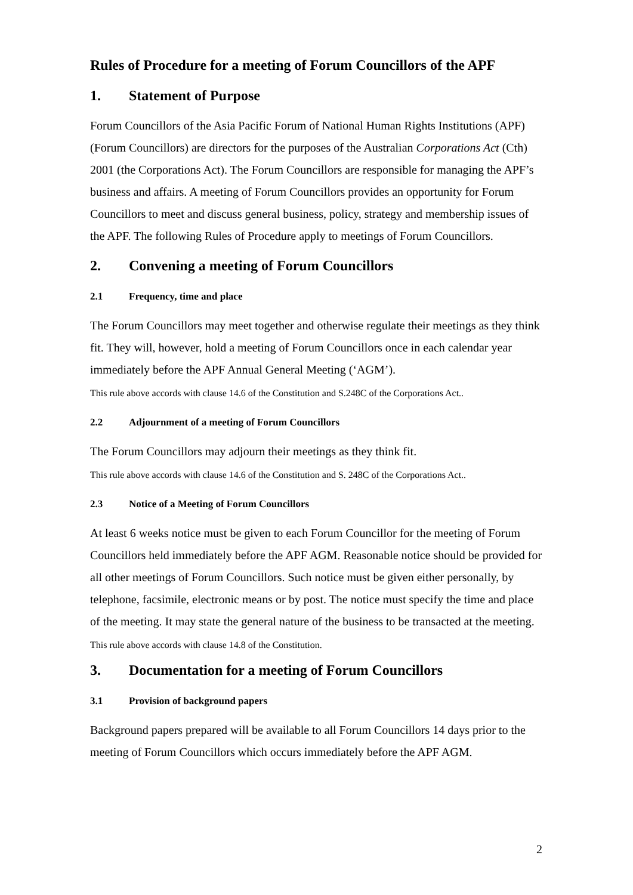Rules of Procedure for a meeting of Forum Councillors of the APF
1. Statement of Purpose
Forum Councillors of the Asia Pacific Forum of National Human Rights Institutions (APF) (Forum Councillors) are directors for the purposes of the Australian Corporations Act (Cth) 2001 (the Corporations Act). The Forum Councillors are responsible for managing the APF’s business and affairs. A meeting of Forum Councillors provides an opportunity for Forum Councillors to meet and discuss general business, policy, strategy and membership issues of the APF. The following Rules of Procedure apply to meetings of Forum Councillors.
2. Convening a meeting of Forum Councillors
2.1 Frequency, time and place
The Forum Councillors may meet together and otherwise regulate their meetings as they think fit. They will, however, hold a meeting of Forum Councillors once in each calendar year immediately before the APF Annual General Meeting (‘AGM’).
This rule above accords with clause 14.6 of the Constitution and S.248C of the Corporations Act..
2.2 Adjournment of a meeting of Forum Councillors
The Forum Councillors may adjourn their meetings as they think fit.
This rule above accords with clause 14.6 of the Constitution and S. 248C of the Corporations Act..
2.3 Notice of a Meeting of Forum Councillors
At least 6 weeks notice must be given to each Forum Councillor for the meeting of Forum Councillors held immediately before the APF AGM. Reasonable notice should be provided for all other meetings of Forum Councillors. Such notice must be given either personally, by telephone, facsimile, electronic means or by post. The notice must specify the time and place of the meeting. It may state the general nature of the business to be transacted at the meeting.
This rule above accords with clause 14.8 of the Constitution.
3. Documentation for a meeting of Forum Councillors
3.1 Provision of background papers
Background papers prepared will be available to all Forum Councillors 14 days prior to the meeting of Forum Councillors which occurs immediately before the APF AGM.
2